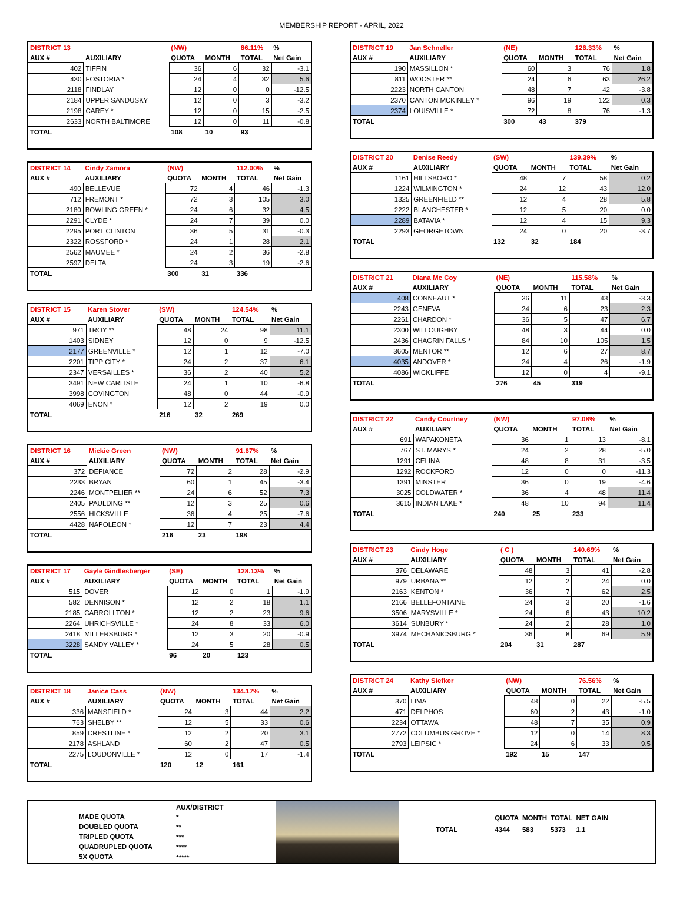MEMBERSHIP REPORT - APRIL, 2022
| DISTRICT 13 | | (NW) | | 86.11% | % |
| --- | --- | --- | --- | --- | --- |
| AUX # | AUXILIARY | QUOTA | MONTH | TOTAL | Net Gain |
| 402 | TIFFIN | 36 | 6 | 32 | -3.1 |
| 430 | FOSTORIA * | 24 | 4 | 32 | 5.6 |
| 2118 | FINDLAY | 12 | 0 | 0 | -12.5 |
| 2184 | UPPER SANDUSKY | 12 | 0 | 3 | -3.2 |
| 2198 | CAREY * | 12 | 0 | 15 | -2.5 |
| 2633 | NORTH BALTIMORE | 12 | 0 | 11 | -0.8 |
| TOTAL | | 108 | 10 | 93 | |
| DISTRICT 14 | Cindy Zamora | (NW) | | 112.00% | % |
| --- | --- | --- | --- | --- | --- |
| AUX # | AUXILIARY | QUOTA | MONTH | TOTAL | Net Gain |
| 490 | BELLEVUE | 72 | 4 | 46 | -1.3 |
| 712 | FREMONT * | 72 | 3 | 105 | 3.0 |
| 2180 | BOWLING GREEN * | 24 | 6 | 32 | 4.5 |
| 2291 | CLYDE * | 24 | 7 | 39 | 0.0 |
| 2295 | PORT CLINTON | 36 | 5 | 31 | -0.3 |
| 2322 | ROSSFORD * | 24 | 1 | 28 | 2.1 |
| 2562 | MAUMEE * | 24 | 2 | 36 | -2.8 |
| 2597 | DELTA | 24 | 3 | 19 | -2.6 |
| TOTAL | | 300 | 31 | 336 | |
| DISTRICT 15 | Karen Stover | (SW) | | 124.54% | % |
| --- | --- | --- | --- | --- | --- |
| AUX # | AUXILIARY | QUOTA | MONTH | TOTAL | Net Gain |
| 971 | TROY ** | 48 | 24 | 98 | 11.1 |
| 1403 | SIDNEY | 12 | 0 | 9 | -12.5 |
| 2177 | GREENVILLE * | 12 | 1 | 12 | -7.0 |
| 2201 | TIPP CITY * | 24 | 2 | 37 | 6.1 |
| 2347 | VERSAILLES * | 36 | 2 | 40 | 5.2 |
| 3491 | NEW CARLISLE | 24 | 1 | 10 | -6.8 |
| 3998 | COVINGTON | 48 | 0 | 44 | -0.9 |
| 4069 | ENON * | 12 | 2 | 19 | 0.0 |
| TOTAL | | 216 | 32 | 269 | |
| DISTRICT 16 | Mickie Green | (NW) | | 91.67% | % |
| --- | --- | --- | --- | --- | --- |
| AUX # | AUXILIARY | QUOTA | MONTH | TOTAL | Net Gain |
| 372 | DEFIANCE | 72 | 2 | 28 | -2.9 |
| 2233 | BRYAN | 60 | 1 | 45 | -3.4 |
| 2246 | MONTPELIER ** | 24 | 6 | 52 | 7.3 |
| 2405 | PAULDING ** | 12 | 3 | 25 | 0.6 |
| 2556 | HICKSVILLE | 36 | 4 | 25 | -7.6 |
| 4428 | NAPOLEON * | 12 | 7 | 23 | 4.4 |
| TOTAL | | 216 | 23 | 198 | |
| DISTRICT 17 | Gayle Gindlesberger | (SE) | | 128.13% | % |
| --- | --- | --- | --- | --- | --- |
| AUX # | AUXILIARY | QUOTA | MONTH | TOTAL | Net Gain |
| 515 | DOVER | 12 | 0 | 1 | -1.9 |
| 582 | DENNISON * | 12 | 2 | 18 | 1.1 |
| 2185 | CARROLLTON * | 12 | 2 | 23 | 9.6 |
| 2264 | UHRICHSVILLE * | 24 | 8 | 33 | 6.0 |
| 2418 | MILLERSBURG * | 12 | 3 | 20 | -0.9 |
| 3228 | SANDY VALLEY * | 24 | 5 | 28 | 0.5 |
| TOTAL | | 96 | 20 | 123 | |
| DISTRICT 18 | Janice Cass | (NW) | | 134.17% | % |
| --- | --- | --- | --- | --- | --- |
| AUX # | AUXILIARY | QUOTA | MONTH | TOTAL | Net Gain |
| 336 | MANSFIELD * | 24 | 3 | 44 | 2.2 |
| 763 | SHELBY ** | 12 | 5 | 33 | 0.6 |
| 859 | CRESTLINE * | 12 | 2 | 20 | 3.1 |
| 2178 | ASHLAND | 60 | 2 | 47 | 0.5 |
| 2275 | LOUDONVILLE * | 12 | 0 | 17 | -1.4 |
| TOTAL | | 120 | 12 | 161 | |
| DISTRICT 19 | Jan Schneller | (NE) | | 126.33% | % |
| --- | --- | --- | --- | --- | --- |
| AUX # | AUXILIARY | QUOTA | MONTH | TOTAL | Net Gain |
| 190 | MASSILLON * | 60 | 3 | 76 | 1.8 |
| 811 | WOOSTER ** | 24 | 6 | 63 | 26.2 |
| 2223 | NORTH CANTON | 48 | 7 | 42 | -3.8 |
| 2370 | CANTON MCKINLEY * | 96 | 19 | 122 | 0.3 |
| 2374 | LOUISVILLE * | 72 | 8 | 76 | -1.3 |
| TOTAL | | 300 | 43 | 379 | |
| DISTRICT 20 | Denise Reedy | (SW) | | 139.39% | % |
| --- | --- | --- | --- | --- | --- |
| AUX # | AUXILIARY | QUOTA | MONTH | TOTAL | Net Gain |
| 1161 | HILLSBORO * | 48 | 7 | 58 | 0.2 |
| 1224 | WILMINGTON * | 24 | 12 | 43 | 12.0 |
| 1325 | GREENFIELD ** | 12 | 4 | 28 | 5.8 |
| 2222 | BLANCHESTER * | 12 | 5 | 20 | 0.0 |
| 2289 | BATAVIA * | 12 | 4 | 15 | 9.3 |
| 2293 | GEORGETOWN | 24 | 0 | 20 | -3.7 |
| TOTAL | | 132 | 32 | 184 | |
| DISTRICT 21 | Diana Mc Coy | (NE) | | 115.58% | % |
| --- | --- | --- | --- | --- | --- |
| AUX # | AUXILIARY | QUOTA | MONTH | TOTAL | Net Gain |
| 408 | CONNEAUT * | 36 | 11 | 43 | -3.3 |
| 2243 | GENEVA | 24 | 6 | 23 | 2.3 |
| 2261 | CHARDON * | 36 | 5 | 47 | 6.7 |
| 2300 | WILLOUGHBY | 48 | 3 | 44 | 0.0 |
| 2436 | CHAGRIN FALLS * | 84 | 10 | 105 | 1.5 |
| 3605 | MENTOR ** | 12 | 6 | 27 | 8.7 |
| 4035 | ANDOVER * | 24 | 4 | 26 | -1.9 |
| 4086 | WICKLIFFE | 12 | 0 | 4 | -9.1 |
| TOTAL | | 276 | 45 | 319 | |
| DISTRICT 22 | Candy Courtney | (NW) | | 97.08% | % |
| --- | --- | --- | --- | --- | --- |
| AUX # | AUXILIARY | QUOTA | MONTH | TOTAL | Net Gain |
| 691 | WAPAKONETA | 36 | 1 | 13 | -8.1 |
| 767 | ST. MARYS * | 24 | 2 | 28 | -5.0 |
| 1291 | CELINA | 48 | 8 | 31 | -3.5 |
| 1292 | ROCKFORD | 12 | 0 | 0 | -11.3 |
| 1391 | MINSTER | 36 | 0 | 19 | -4.6 |
| 3025 | COLDWATER * | 36 | 4 | 48 | 11.4 |
| 3615 | INDIAN LAKE * | 48 | 10 | 94 | 11.4 |
| TOTAL | | 240 | 25 | 233 | |
| DISTRICT 23 | Cindy Hoge | ( C ) | | 140.69% | % |
| --- | --- | --- | --- | --- | --- |
| AUX # | AUXILIARY | QUOTA | MONTH | TOTAL | Net Gain |
| 376 | DELAWARE | 48 | 3 | 41 | -2.8 |
| 979 | URBANA ** | 12 | 2 | 24 | 0.0 |
| 2163 | KENTON * | 36 | 7 | 62 | 2.5 |
| 2166 | BELLEFONTAINE | 24 | 3 | 20 | -1.6 |
| 3506 | MARYSVILLE * | 24 | 6 | 43 | 10.2 |
| 3614 | SUNBURY * | 24 | 2 | 28 | 1.0 |
| 3974 | MECHANICSBURG * | 36 | 8 | 69 | 5.9 |
| TOTAL | | 204 | 31 | 287 | |
| DISTRICT 24 | Kathy Siefker | (NW) | | 76.56% | % |
| --- | --- | --- | --- | --- | --- |
| AUX # | AUXILIARY | QUOTA | MONTH | TOTAL | Net Gain |
| 370 | LIMA | 48 | 0 | 22 | -5.5 |
| 471 | DELPHOS | 60 | 2 | 43 | -1.0 |
| 2234 | OTTAWA | 48 | 7 | 35 | 0.9 |
| 2772 | COLUMBUS GROVE * | 12 | 0 | 14 | 8.3 |
| 2793 | LEIPSIC * | 24 | 6 | 33 | 9.5 |
| TOTAL | | 192 | 15 | 147 | |
MADE QUOTA
DOUBLED QUOTA
TRIPLED QUOTA
QUADRUPLED QUOTA
5X QUOTA
AUX/DISTRICT
*
**
***
****
*****
| | QUOTA | MONTH | TOTAL | NET GAIN |
| --- | --- | --- | --- | --- |
| TOTAL | 4344 | 583 | 5373 | 1.1 |